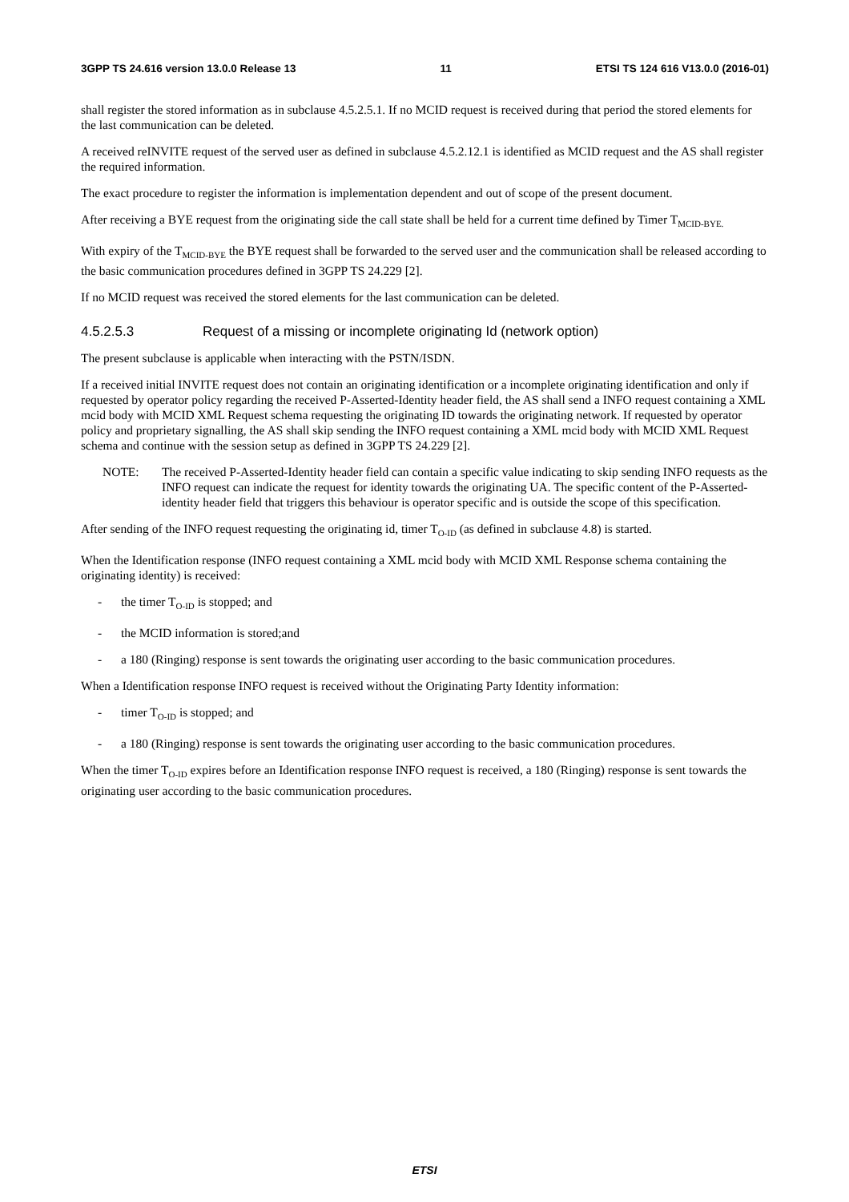3GPP TS 24.616 version 13.0.0 Release 13 11 ETSI TS 124 616 V13.0.0 (2016-01)
shall register the stored information as in subclause 4.5.2.5.1. If no MCID request is received during that period the stored elements for the last communication can be deleted.
A received reINVITE request of the served user as defined in subclause 4.5.2.12.1 is identified as MCID request and the AS shall register the required information.
The exact procedure to register the information is implementation dependent and out of scope of the present document.
After receiving a BYE request from the originating side the call state shall be held for a current time defined by Timer T<sub>MCID-BYE.</sub>
With expiry of the T<sub>MCID-BYE</sub> the BYE request shall be forwarded to the served user and the communication shall be released according to the basic communication procedures defined in 3GPP TS 24.229 [2].
If no MCID request was received the stored elements for the last communication can be deleted.
4.5.2.5.3 Request of a missing or incomplete originating Id (network option)
The present subclause is applicable when interacting with the PSTN/ISDN.
If a received initial INVITE request does not contain an originating identification or a incomplete originating identification and only if requested by operator policy regarding the received P-Asserted-Identity header field, the AS shall send a INFO request containing a XML mcid body with MCID XML Request schema requesting the originating ID towards the originating network. If requested by operator policy and proprietary signalling, the AS shall skip sending the INFO request containing a XML mcid body with MCID XML Request schema and continue with the session setup as defined in 3GPP TS 24.229 [2].
NOTE: The received P-Asserted-Identity header field can contain a specific value indicating to skip sending INFO requests as the INFO request can indicate the request for identity towards the originating UA. The specific content of the P-Asserted-identity header field that triggers this behaviour is operator specific and is outside the scope of this specification.
After sending of the INFO request requesting the originating id, timer T<sub>O-ID</sub> (as defined in subclause 4.8) is started.
When the Identification response (INFO request containing a XML mcid body with MCID XML Response schema containing the originating identity) is received:
- the timer T<sub>O-ID</sub> is stopped; and
- the MCID information is stored;and
- a 180 (Ringing) response is sent towards the originating user according to the basic communication procedures.
When a Identification response INFO request is received without the Originating Party Identity information:
- timer T<sub>O-ID</sub> is stopped; and
- a 180 (Ringing) response is sent towards the originating user according to the basic communication procedures.
When the timer T<sub>O-ID</sub> expires before an Identification response INFO request is received, a 180 (Ringing) response is sent towards the originating user according to the basic communication procedures.
ETSI